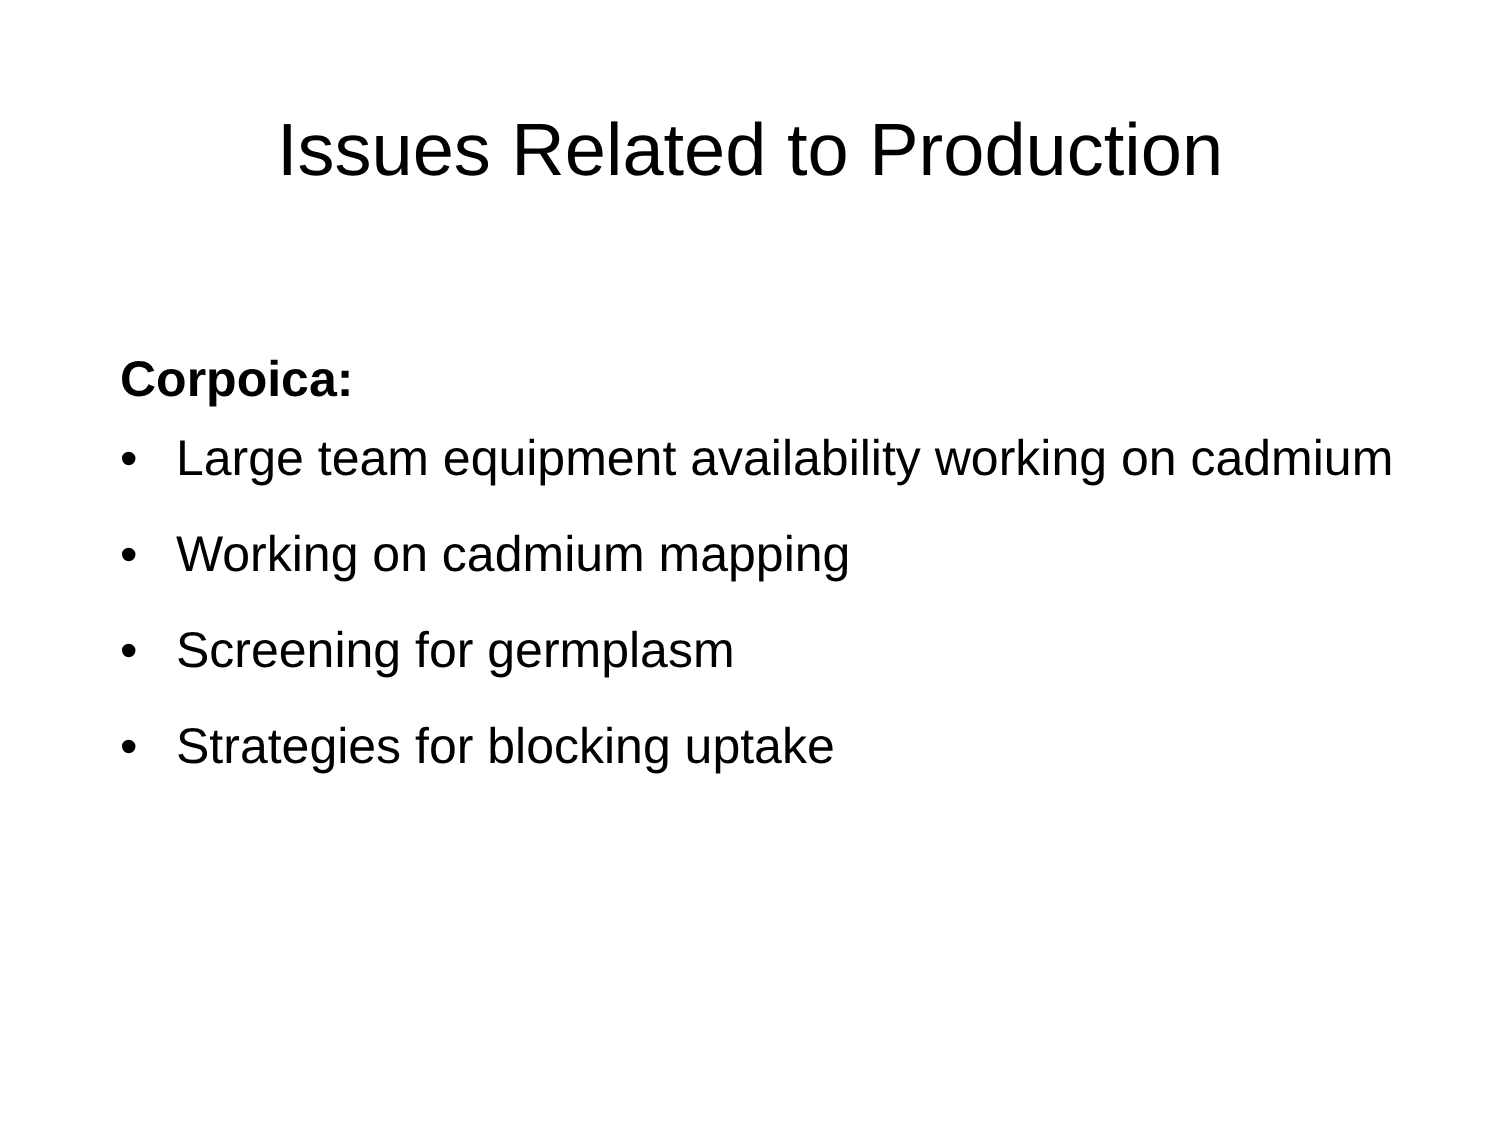Issues Related to Production
Corpoica:
• Large team equipment availability working on cadmium
• Working on cadmium mapping
• Screening for germplasm
• Strategies for blocking uptake